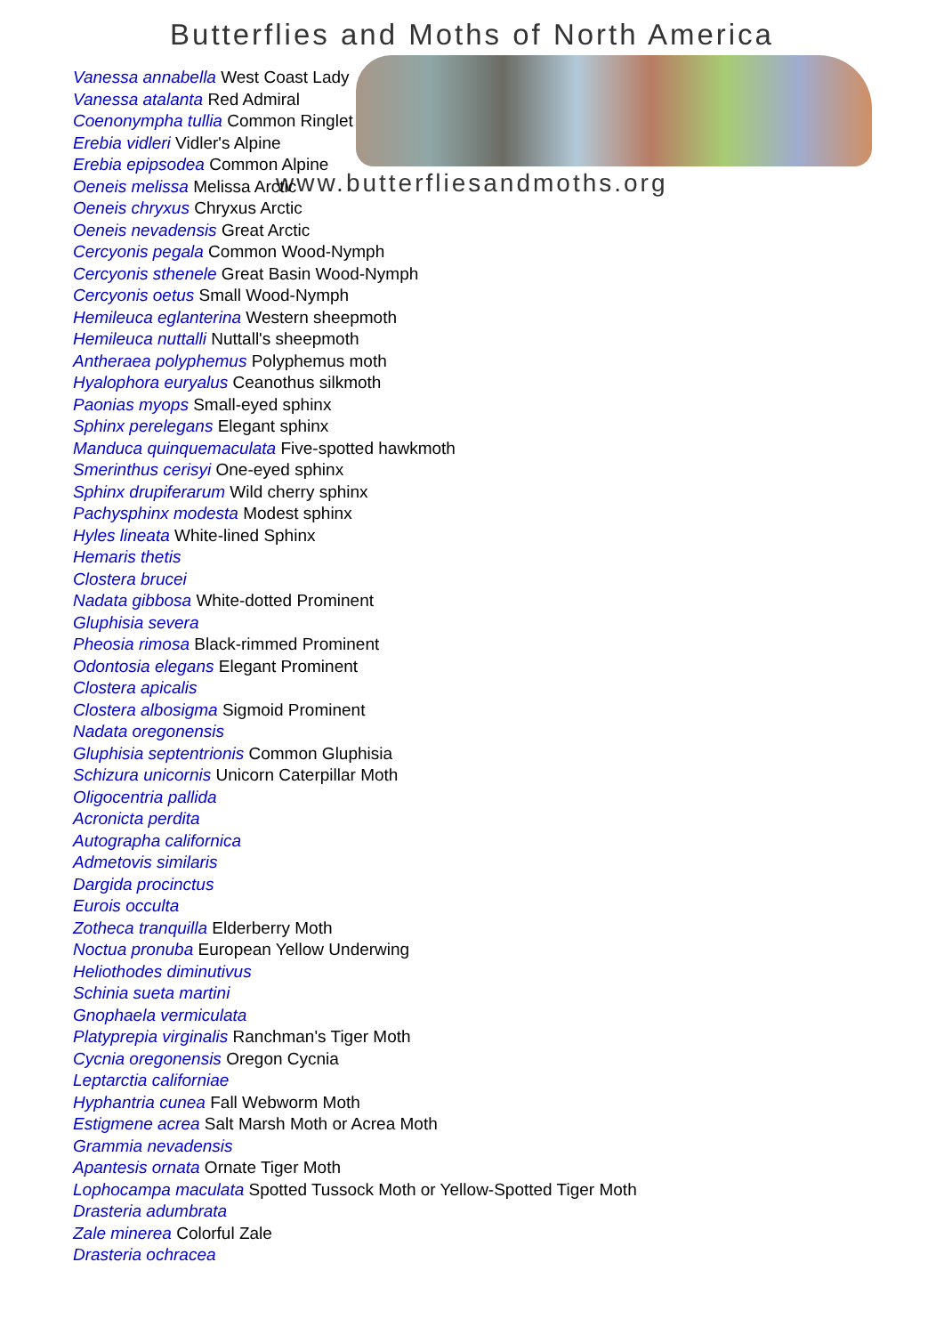Butterflies and Moths of North America
www.butterfliesandmoths.org
Vanessa annabella West Coast Lady
Vanessa atalanta Red Admiral
Coenonympha tullia Common Ringlet
Erebia vidleri Vidler's Alpine
Erebia epipsodea Common Alpine
Oeneis melissa Melissa Arctic
Oeneis chryxus Chryxus Arctic
Oeneis nevadensis Great Arctic
Cercyonis pegala Common Wood-Nymph
Cercyonis sthenele Great Basin Wood-Nymph
Cercyonis oetus Small Wood-Nymph
Hemileuca eglanterina Western sheepmoth
Hemileuca nuttalli Nuttall's sheepmoth
Antheraea polyphemus Polyphemus moth
Hyalophora euryalus Ceanothus silkmoth
Paonias myops Small-eyed sphinx
Sphinx perelegans Elegant sphinx
Manduca quinquemaculata Five-spotted hawkmoth
Smerinthus cerisyi One-eyed sphinx
Sphinx drupiferarum Wild cherry sphinx
Pachysphinx modesta Modest sphinx
Hyles lineata White-lined Sphinx
Hemaris thetis
Clostera brucei
Nadata gibbosa White-dotted Prominent
Gluphisia severa
Pheosia rimosa Black-rimmed Prominent
Odontosia elegans Elegant Prominent
Clostera apicalis
Clostera albosigma Sigmoid Prominent
Nadata oregonensis
Gluphisia septentrionis Common Gluphisia
Schizura unicornis Unicorn Caterpillar Moth
Oligocentria pallida
Acronicta perdita
Autographa californica
Admetovis similaris
Dargida procinctus
Eurois occulta
Zotheca tranquilla Elderberry Moth
Noctua pronuba European Yellow Underwing
Heliothodes diminutivus
Schinia sueta martini
Gnophaela vermiculata
Platyprepia virginalis Ranchman's Tiger Moth
Cycnia oregonensis Oregon Cycnia
Leptarctia californiae
Hyphantria cunea Fall Webworm Moth
Estigmene acrea Salt Marsh Moth or Acrea Moth
Grammia nevadensis
Apantesis ornata Ornate Tiger Moth
Lophocampa maculata Spotted Tussock Moth or Yellow-Spotted Tiger Moth
Drasteria adumbrata
Zale minerea Colorful Zale
Drasteria ochracea